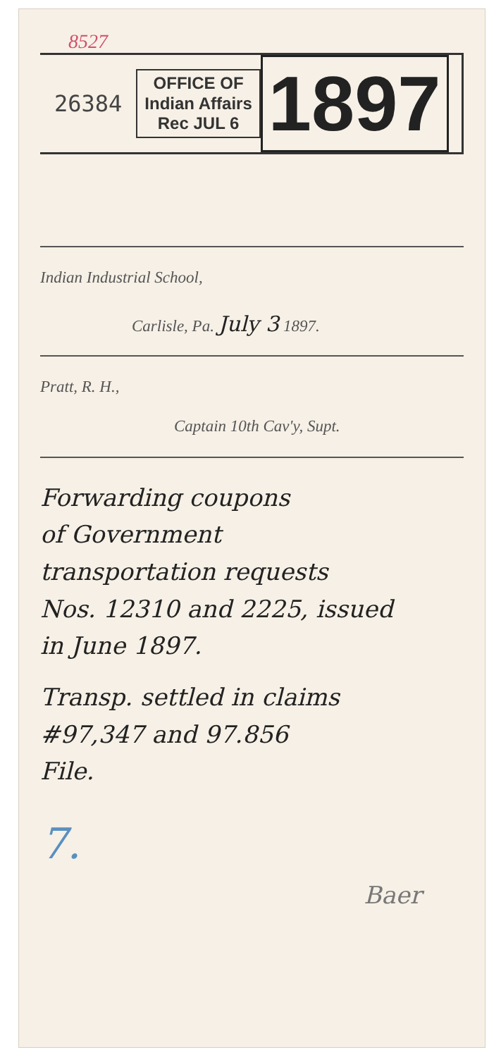8527
26384
OFFICE OF
Indian Affairs
Rec JUL 6
1897
Indian Industrial School,
Carlisle, Pa. July 3 1897.
Pratt, R. H.,
Captain 10th Cav'y, Supt.
Forwarding coupons
of Government
transportation requests
Nos. 12310 and 2225, issued
in June 1897.
Transp. settled in claims
#97,347 and 97.856
File.
7.
Baer